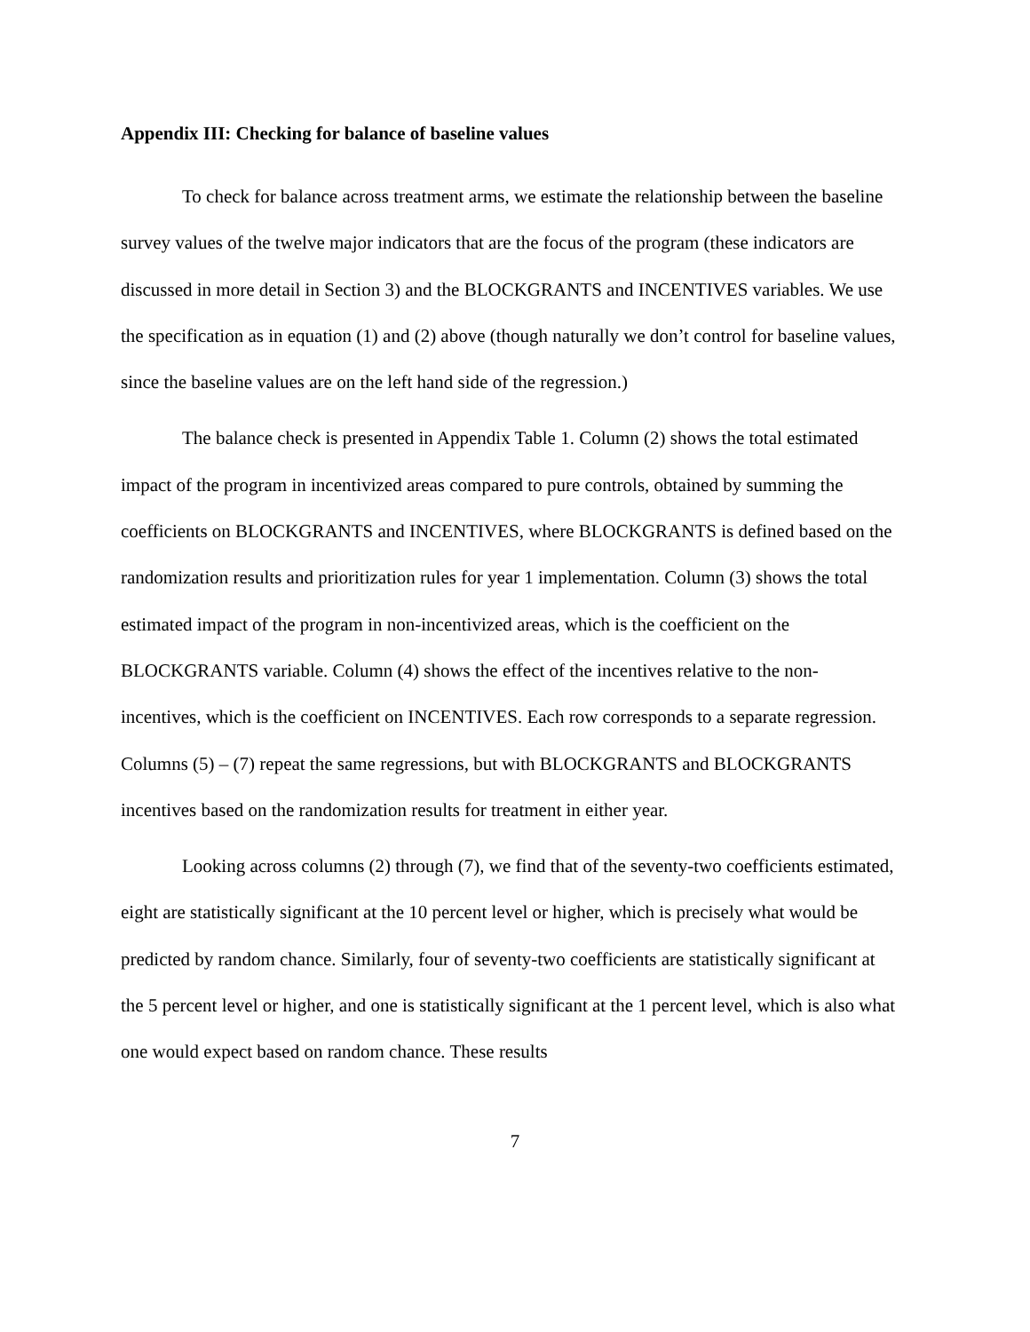Appendix III: Checking for balance of baseline values
To check for balance across treatment arms, we estimate the relationship between the baseline survey values of the twelve major indicators that are the focus of the program (these indicators are discussed in more detail in Section 3) and the BLOCKGRANTS and INCENTIVES variables. We use the specification as in equation (1) and (2) above (though naturally we don’t control for baseline values, since the baseline values are on the left hand side of the regression.)
The balance check is presented in Appendix Table 1. Column (2) shows the total estimated impact of the program in incentivized areas compared to pure controls, obtained by summing the coefficients on BLOCKGRANTS and INCENTIVES, where BLOCKGRANTS is defined based on the randomization results and prioritization rules for year 1 implementation. Column (3) shows the total estimated impact of the program in non-incentivized areas, which is the coefficient on the BLOCKGRANTS variable. Column (4) shows the effect of the incentives relative to the non-incentives, which is the coefficient on INCENTIVES. Each row corresponds to a separate regression. Columns (5) – (7) repeat the same regressions, but with BLOCKGRANTS and BLOCKGRANTS incentives based on the randomization results for treatment in either year.
Looking across columns (2) through (7), we find that of the seventy-two coefficients estimated, eight are statistically significant at the 10 percent level or higher, which is precisely what would be predicted by random chance. Similarly, four of seventy-two coefficients are statistically significant at the 5 percent level or higher, and one is statistically significant at the 1 percent level, which is also what one would expect based on random chance. These results
7